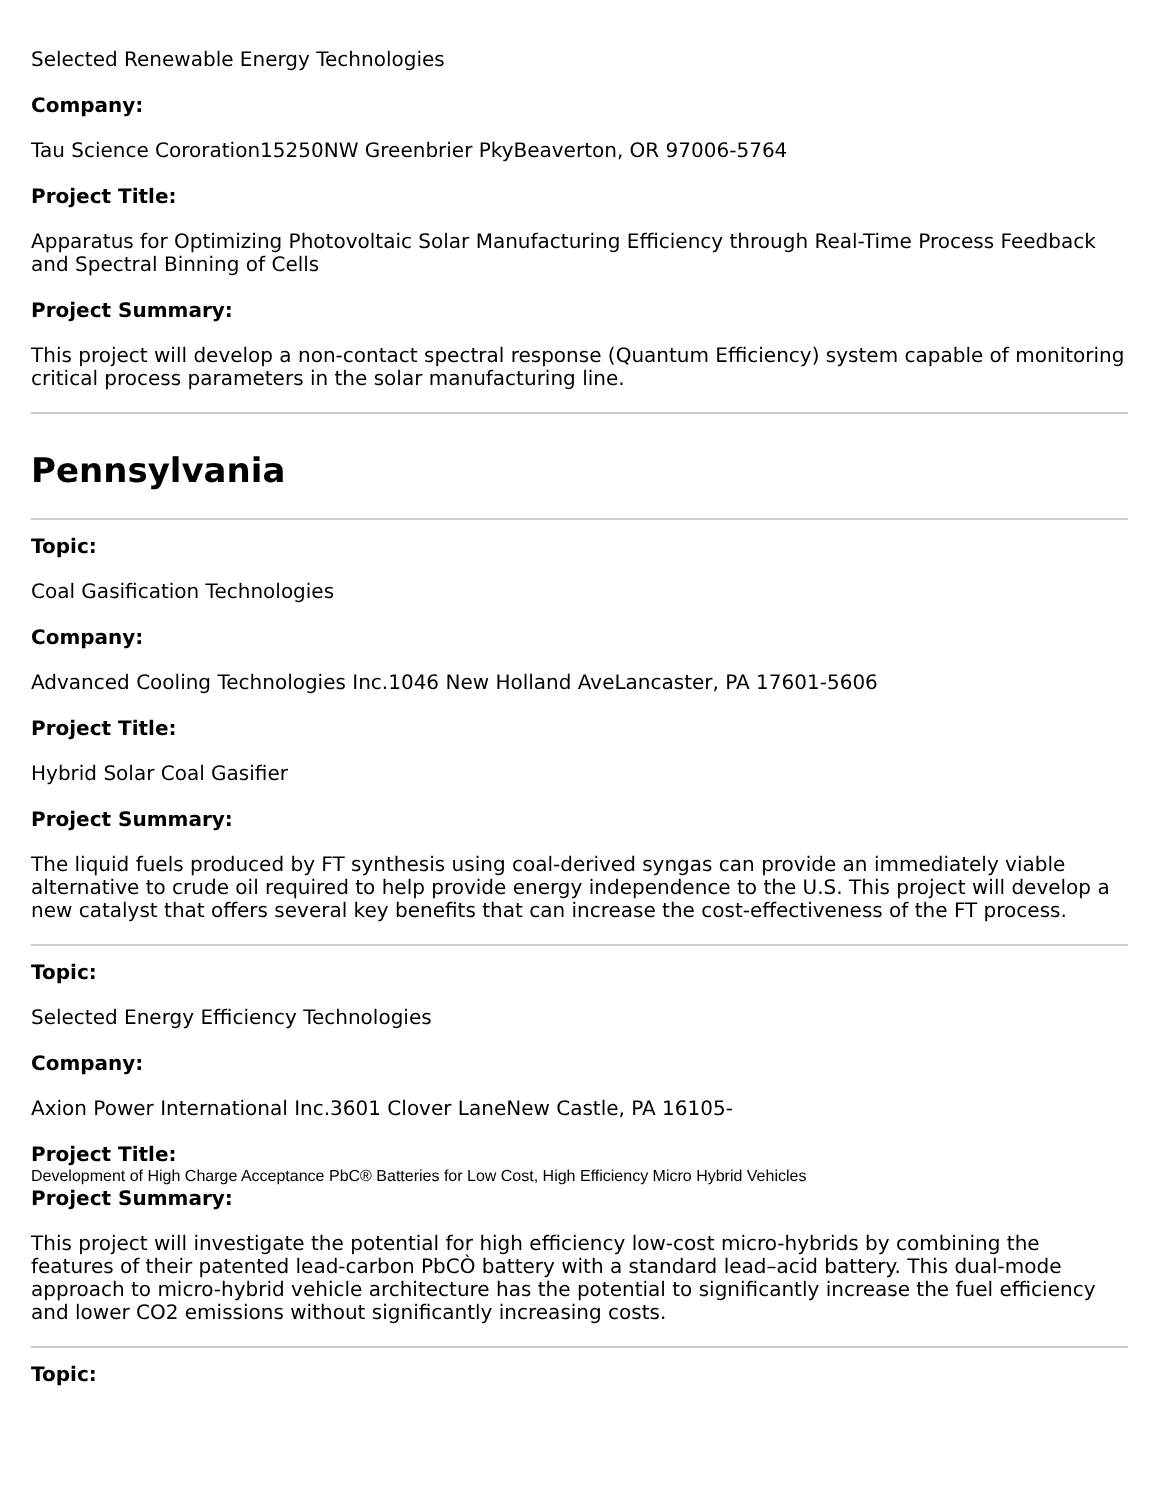Selected Renewable Energy Technologies
Company:
Tau Science Cororation15250NW Greenbrier PkyBeaverton, OR 97006-5764
Project Title:
Apparatus for Optimizing Photovoltaic Solar Manufacturing Efficiency through Real-Time Process Feedback and Spectral Binning of Cells
Project Summary:
This project will develop a non-contact spectral response (Quantum Efficiency) system capable of monitoring critical process parameters in the solar manufacturing line.
Pennsylvania
Topic:
Coal Gasification Technologies
Company:
Advanced Cooling Technologies Inc.1046 New Holland AveLancaster, PA 17601-5606
Project Title:
Hybrid Solar Coal Gasifier
Project Summary:
The liquid fuels produced by FT synthesis using coal-derived syngas can provide an immediately viable alternative to crude oil required to help provide energy independence to the U.S. This project will develop a new catalyst that offers several key benefits that can increase the cost-effectiveness of the FT process.
Topic:
Selected Energy Efficiency Technologies
Company:
Axion Power International Inc.3601 Clover LaneNew Castle, PA 16105-
Project Title:
Development of High Charge Acceptance PbC® Batteries for Low Cost, High Efficiency Micro Hybrid Vehicles
Project Summary:
This project will investigate the potential for high efficiency low-cost micro-hybrids by combining the features of their patented lead-carbon PbCÒ battery with a standard lead–acid battery. This dual-mode approach to micro-hybrid vehicle architecture has the potential to significantly increase the fuel efficiency and lower CO2 emissions without significantly increasing costs.
Topic: